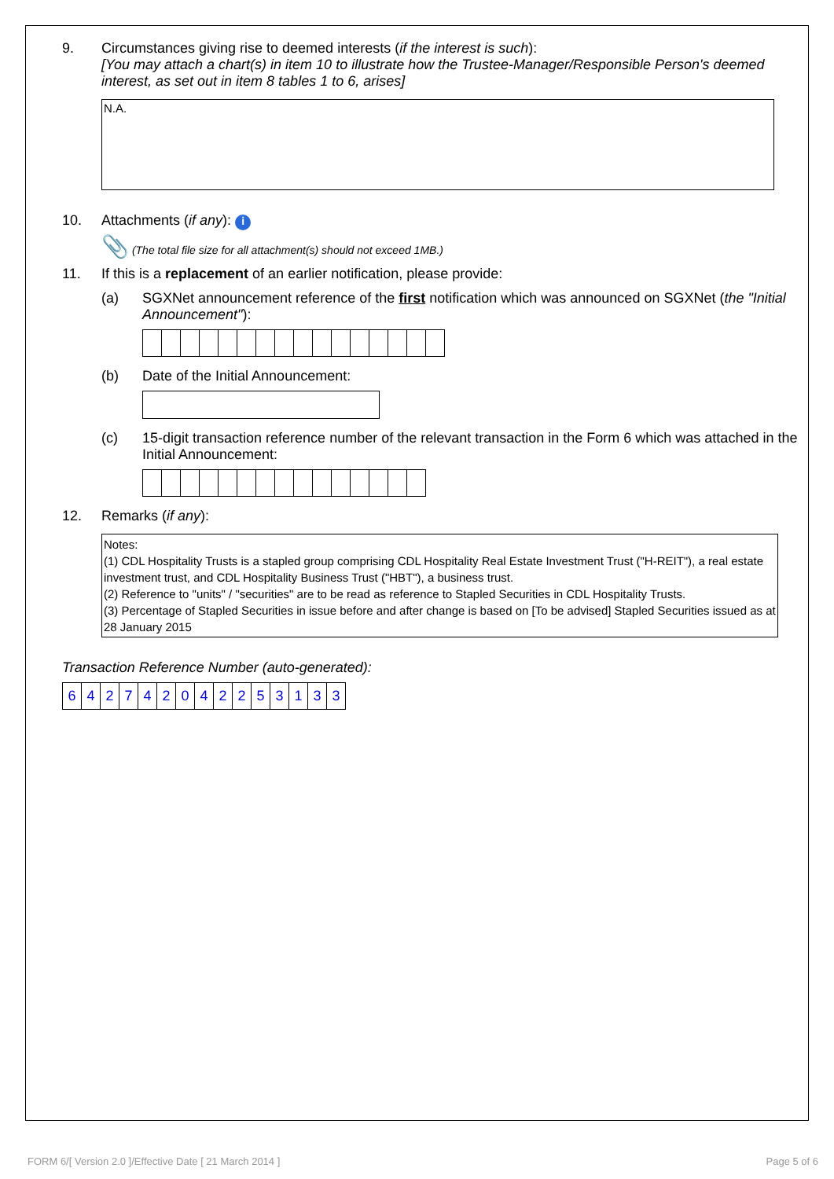9. Circumstances giving rise to deemed interests (if the interest is such):
[You may attach a chart(s) in item 10 to illustrate how the Trustee-Manager/Responsible Person's deemed interest, as set out in item 8 tables 1 to 6, arises]
N.A.
10. Attachments (if any): i
📎 (The total file size for all attachment(s) should not exceed 1MB.)
11. If this is a replacement of an earlier notification, please provide:
(a) SGXNet announcement reference of the first notification which was announced on SGXNet (the "Initial Announcement"):
(b) Date of the Initial Announcement:
(c) 15-digit transaction reference number of the relevant transaction in the Form 6 which was attached in the Initial Announcement:
12. Remarks (if any):
Notes:
(1) CDL Hospitality Trusts is a stapled group comprising CDL Hospitality Real Estate Investment Trust ("H-REIT"), a real estate investment trust, and CDL Hospitality Business Trust ("HBT"), a business trust.
(2) Reference to "units" / "securities" are to be read as reference to Stapled Securities in CDL Hospitality Trusts.
(3) Percentage of Stapled Securities in issue before and after change is based on [To be advised] Stapled Securities issued as at 28 January 2015
Transaction Reference Number (auto-generated):
| 6 | 4 | 2 | 7 | 4 | 2 | 0 | 4 | 2 | 2 | 5 | 3 | 1 | 3 | 3 |
FORM 6/[ Version 2.0 ]/Effective Date [ 21 March 2014 ] Page 5 of 6